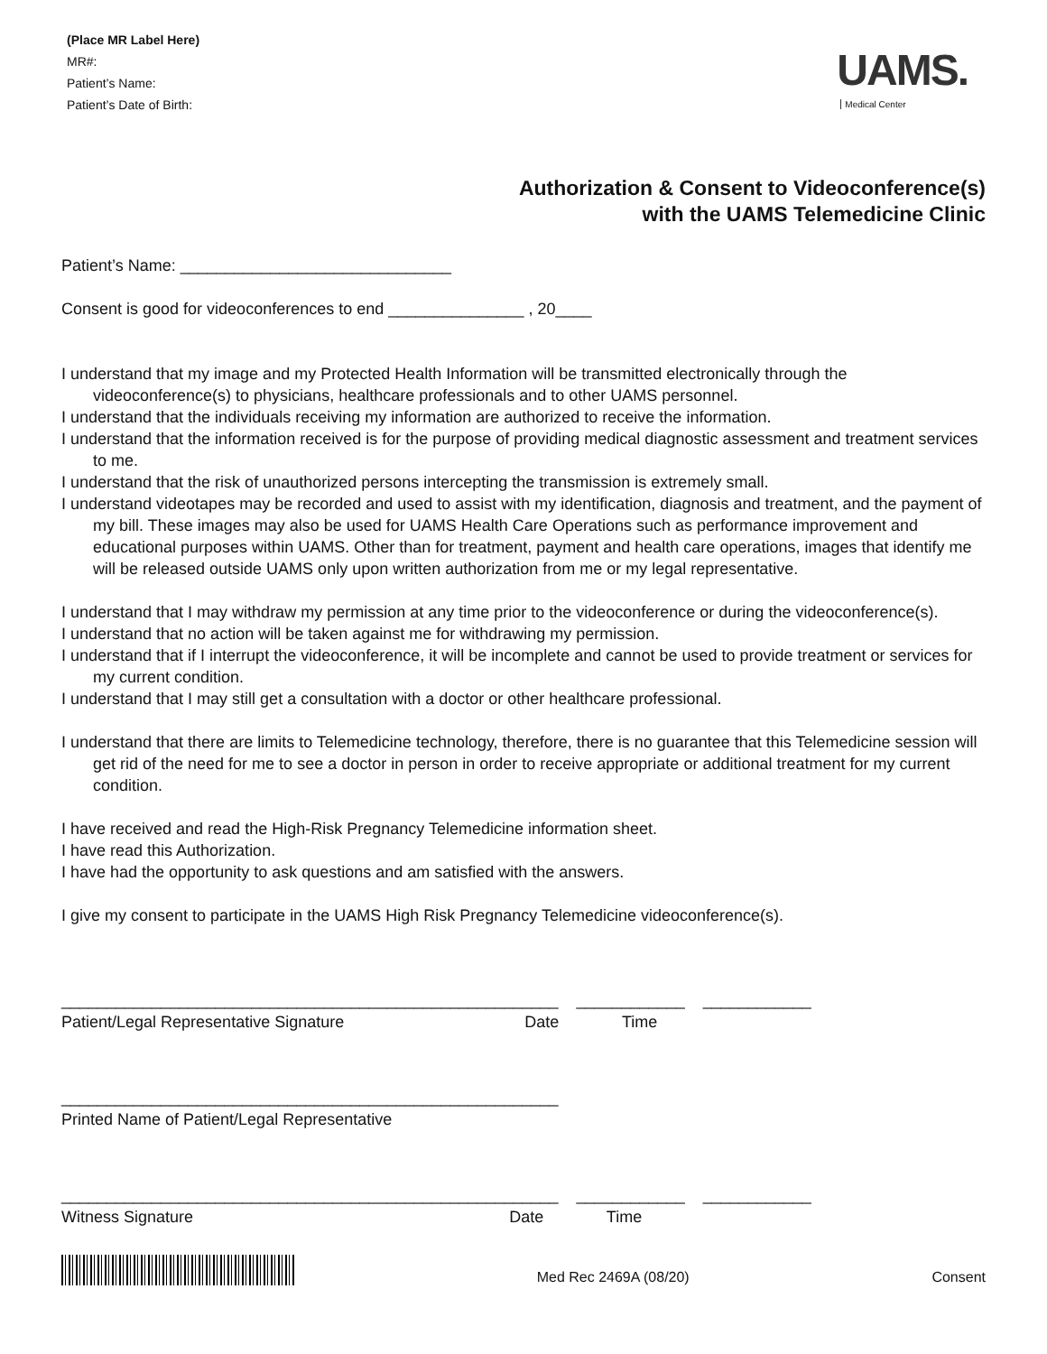(Place MR Label Here)
MR#:
Patient’s Name:
Patient’s Date of Birth:
UAMS.
Medical Center
Authorization & Consent to Videoconference(s)
with the UAMS Telemedicine Clinic
Patient’s Name: ______________________________
Consent is good for videoconferences to end _______________ , 20____
I understand that my image and my Protected Health Information will be transmitted electronically through the videoconference(s) to physicians, healthcare professionals and to other UAMS personnel.
I understand that the individuals receiving my information are authorized to receive the information.
I understand that the information received is for the purpose of providing medical diagnostic assessment and treatment services to me.
I understand that the risk of unauthorized persons intercepting the transmission is extremely small.
I understand videotapes may be recorded and used to assist with my identification, diagnosis and treatment, and the payment of my bill. These images may also be used for UAMS Health Care Operations such as performance improvement and educational purposes within UAMS. Other than for treatment, payment and health care operations, images that identify me will be released outside UAMS only upon written authorization from me or my legal representative.
I understand that I may withdraw my permission at any time prior to the videoconference or during the videoconference(s).
I understand that no action will be taken against me for withdrawing my permission.
I understand that if I interrupt the videoconference, it will be incomplete and cannot be used to provide treatment or services for my current condition.
I understand that I may still get a consultation with a doctor or other healthcare professional.
I understand that there are limits to Telemedicine technology, therefore, there is no guarantee that this Telemedicine session will get rid of the need for me to see a doctor in person in order to receive appropriate or additional treatment for my current condition.
I have received and read the High-Risk Pregnancy Telemedicine information sheet.
I have read this Authorization.
I have had the opportunity to ask questions and am satisfied with the answers.
I give my consent to participate in the UAMS High Risk Pregnancy Telemedicine videoconference(s).
_______________________________________________________ ____________ ____________
Patient/Legal Representative Signature Date Time
_______________________________________________________
Printed Name of Patient/Legal Representative
_______________________________________________________ ____________ ____________
Witness Signature Date Time
Med Rec 2469A (08/20)
Consent